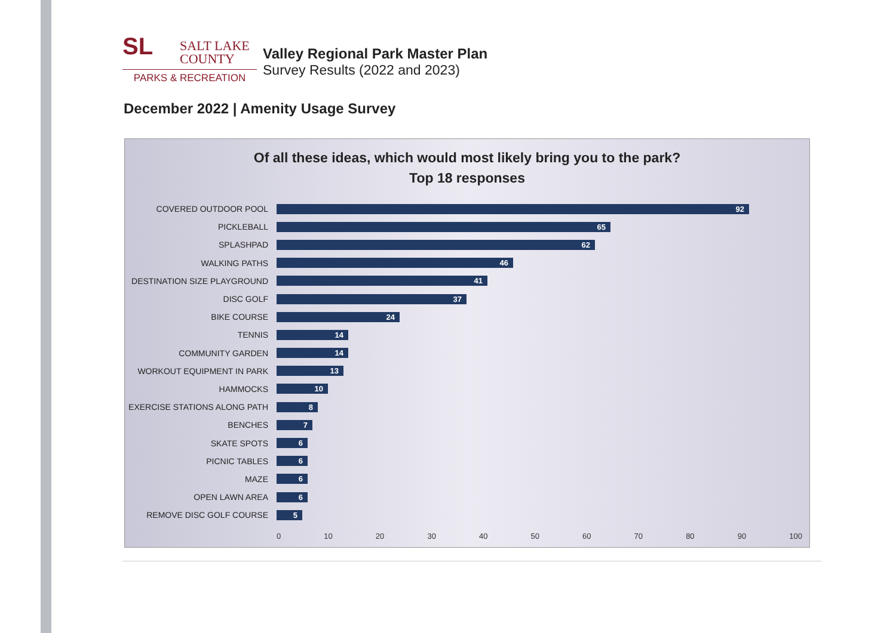SL SALT LAKE
COUNTY
PARKS & RECREATION
Valley Regional Park Master Plan
Survey Results (2022 and 2023)
December 2022 | Amenity Usage Survey
Of all these ideas, which would most likely bring you to the park?
Top 18 responses
COVERED OUTDOOR POOL
92
PICKLEBALL
65
SPLASHPAD
62
WALKING PATHS
46
DESTINATION SIZE PLAYGROUND
41
DISC GOLF
37
BIKE COURSE
24
TENNIS
14
COMMUNITY GARDEN
14
WORKOUT EQUIPMENT IN PARK
13
HAMMOCKS
10
EXERCISE STATIONS ALONG PATH
8
BENCHES
7
SKATE SPOTS
6
PICNIC TABLES
6
MAZE
6
OPEN LAWN AREA
6
REMOVE DISC GOLF COURSE
5
0 10 20 30 40 50 60 70 80 90 100